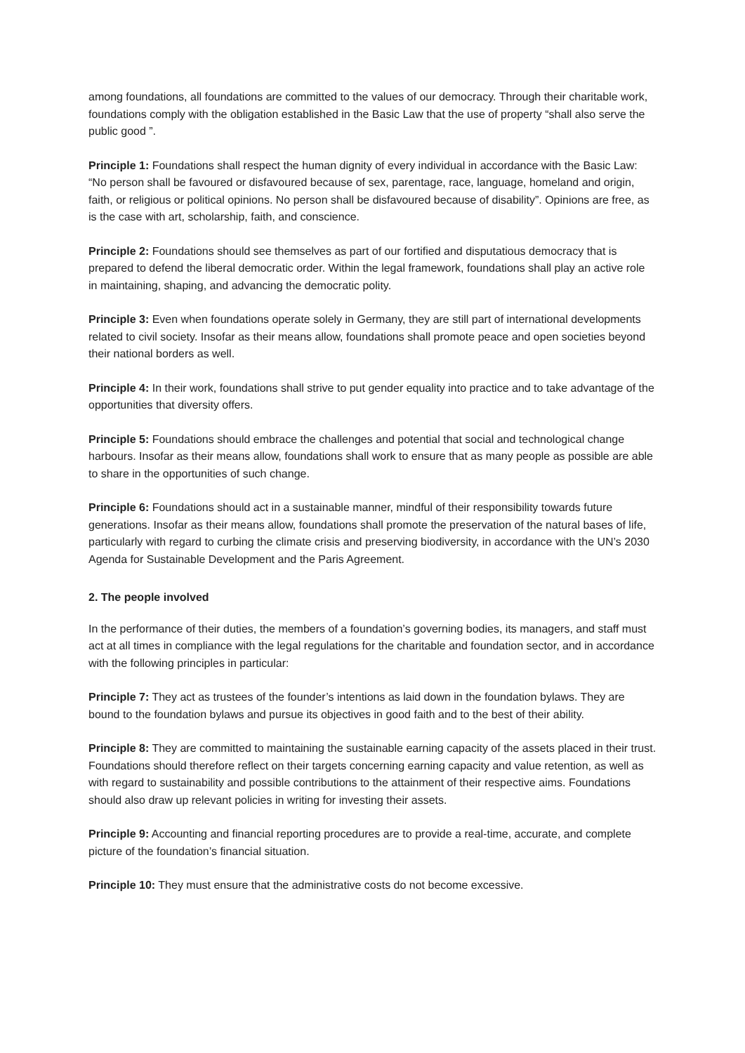among foundations, all foundations are committed to the values of our democracy. Through their charitable work, foundations comply with the obligation established in the Basic Law that the use of property “shall also serve the public good ”.
Principle 1: Foundations shall respect the human dignity of every individual in accordance with the Basic Law: “No person shall be favoured or disfavoured because of sex, parentage, race, language, homeland and origin, faith, or religious or political opinions. No person shall be disfavoured because of disability”. Opinions are free, as is the case with art, scholarship, faith, and conscience.
Principle 2: Foundations should see themselves as part of our fortified and disputatious democracy that is prepared to defend the liberal democratic order. Within the legal framework, foundations shall play an active role in maintaining, shaping, and advancing the democratic polity.
Principle 3: Even when foundations operate solely in Germany, they are still part of international developments related to civil society. Insofar as their means allow, foundations shall promote peace and open societies beyond their national borders as well.
Principle 4: In their work, foundations shall strive to put gender equality into practice and to take advantage of the opportunities that diversity offers.
Principle 5: Foundations should embrace the challenges and potential that social and technological change harbours. Insofar as their means allow, foundations shall work to ensure that as many people as possible are able to share in the opportunities of such change.
Principle 6: Foundations should act in a sustainable manner, mindful of their responsibility towards future generations. Insofar as their means allow, foundations shall promote the preservation of the natural bases of life, particularly with regard to curbing the climate crisis and preserving biodiversity, in accordance with the UN’s 2030 Agenda for Sustainable Development and the Paris Agreement.
2. The people involved
In the performance of their duties, the members of a foundation’s governing bodies, its managers, and staff must act at all times in compliance with the legal regulations for the charitable and foundation sector, and in accordance with the following principles in particular:
Principle 7: They act as trustees of the founder’s intentions as laid down in the foundation bylaws. They are bound to the foundation bylaws and pursue its objectives in good faith and to the best of their ability.
Principle 8: They are committed to maintaining the sustainable earning capacity of the assets placed in their trust. Foundations should therefore reflect on their targets concerning earning capacity and value retention, as well as with regard to sustainability and possible contributions to the attainment of their respective aims. Foundations should also draw up relevant policies in writing for investing their assets.
Principle 9: Accounting and financial reporting procedures are to provide a real-time, accurate, and complete picture of the foundation’s financial situation.
Principle 10: They must ensure that the administrative costs do not become excessive.